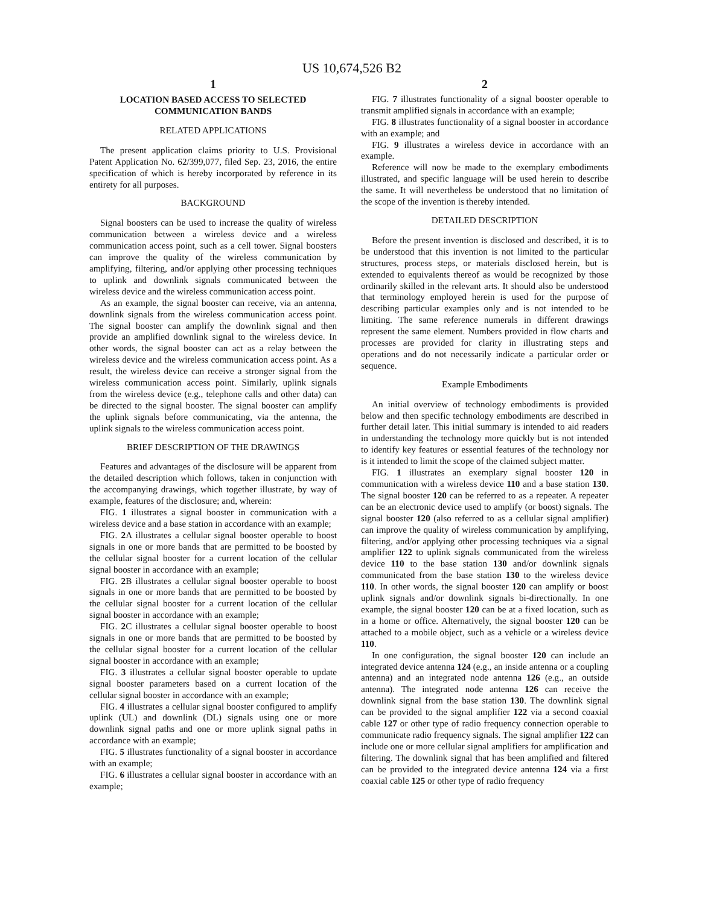US 10,674,526 B2
1
LOCATION BASED ACCESS TO SELECTED COMMUNICATION BANDS
RELATED APPLICATIONS
The present application claims priority to U.S. Provisional Patent Application No. 62/399,077, filed Sep. 23, 2016, the entire specification of which is hereby incorporated by reference in its entirety for all purposes.
BACKGROUND
Signal boosters can be used to increase the quality of wireless communication between a wireless device and a wireless communication access point, such as a cell tower. Signal boosters can improve the quality of the wireless communication by amplifying, filtering, and/or applying other processing techniques to uplink and downlink signals communicated between the wireless device and the wireless communication access point.
As an example, the signal booster can receive, via an antenna, downlink signals from the wireless communication access point. The signal booster can amplify the downlink signal and then provide an amplified downlink signal to the wireless device. In other words, the signal booster can act as a relay between the wireless device and the wireless communication access point. As a result, the wireless device can receive a stronger signal from the wireless communication access point. Similarly, uplink signals from the wireless device (e.g., telephone calls and other data) can be directed to the signal booster. The signal booster can amplify the uplink signals before communicating, via the antenna, the uplink signals to the wireless communication access point.
BRIEF DESCRIPTION OF THE DRAWINGS
Features and advantages of the disclosure will be apparent from the detailed description which follows, taken in conjunction with the accompanying drawings, which together illustrate, by way of example, features of the disclosure; and, wherein:
FIG. 1 illustrates a signal booster in communication with a wireless device and a base station in accordance with an example;
FIG. 2 A illustrates a cellular signal booster operable to boost signals in one or more bands that are permitted to be boosted by the cellular signal booster for a current location of the cellular signal booster in accordance with an example;
FIG. 2 B illustrates a cellular signal booster operable to boost signals in one or more bands that are permitted to be boosted by the cellular signal booster for a current location of the cellular signal booster in accordance with an example;
FIG. 2 C illustrates a cellular signal booster operable to boost signals in one or more bands that are permitted to be boosted by the cellular signal booster for a current location of the cellular signal booster in accordance with an example;
FIG. 3 illustrates a cellular signal booster operable to update signal booster parameters based on a current location of the cellular signal booster in accordance with an example;
FIG. 4 illustrates a cellular signal booster configured to amplify uplink (UL) and downlink (DL) signals using one or more downlink signal paths and one or more uplink signal paths in accordance with an example;
FIG. 5 illustrates functionality of a signal booster in accordance with an example;
FIG. 6 illustrates a cellular signal booster in accordance with an example;
2
FIG. 7 illustrates functionality of a signal booster operable to transmit amplified signals in accordance with an example;
FIG. 8 illustrates functionality of a signal booster in accordance with an example; and
FIG. 9 illustrates a wireless device in accordance with an example.
Reference will now be made to the exemplary embodiments illustrated, and specific language will be used herein to describe the same. It will nevertheless be understood that no limitation of the scope of the invention is thereby intended.
DETAILED DESCRIPTION
Before the present invention is disclosed and described, it is to be understood that this invention is not limited to the particular structures, process steps, or materials disclosed herein, but is extended to equivalents thereof as would be recognized by those ordinarily skilled in the relevant arts. It should also be understood that terminology employed herein is used for the purpose of describing particular examples only and is not intended to be limiting. The same reference numerals in different drawings represent the same element. Numbers provided in flow charts and processes are provided for clarity in illustrating steps and operations and do not necessarily indicate a particular order or sequence.
Example Embodiments
An initial overview of technology embodiments is provided below and then specific technology embodiments are described in further detail later. This initial summary is intended to aid readers in understanding the technology more quickly but is not intended to identify key features or essential features of the technology nor is it intended to limit the scope of the claimed subject matter.
FIG. 1 illustrates an exemplary signal booster 120 in communication with a wireless device 110 and a base station 130. The signal booster 120 can be referred to as a repeater. A repeater can be an electronic device used to amplify (or boost) signals. The signal booster 120 (also referred to as a cellular signal amplifier) can improve the quality of wireless communication by amplifying, filtering, and/or applying other processing techniques via a signal amplifier 122 to uplink signals communicated from the wireless device 110 to the base station 130 and/or downlink signals communicated from the base station 130 to the wireless device 110. In other words, the signal booster 120 can amplify or boost uplink signals and/or downlink signals bi-directionally. In one example, the signal booster 120 can be at a fixed location, such as in a home or office. Alternatively, the signal booster 120 can be attached to a mobile object, such as a vehicle or a wireless device 110.
In one configuration, the signal booster 120 can include an integrated device antenna 124 (e.g., an inside antenna or a coupling antenna) and an integrated node antenna 126 (e.g., an outside antenna). The integrated node antenna 126 can receive the downlink signal from the base station 130. The downlink signal can be provided to the signal amplifier 122 via a second coaxial cable 127 or other type of radio frequency connection operable to communicate radio frequency signals. The signal amplifier 122 can include one or more cellular signal amplifiers for amplification and filtering. The downlink signal that has been amplified and filtered can be provided to the integrated device antenna 124 via a first coaxial cable 125 or other type of radio frequency